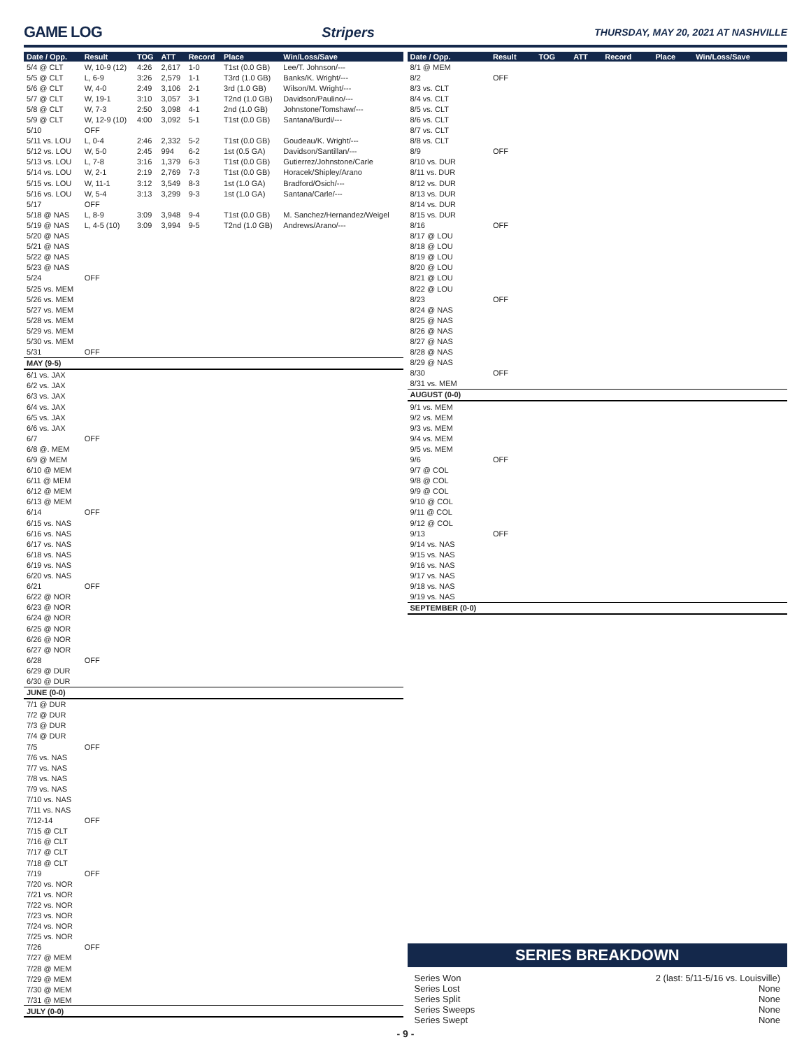GAME LOG Stripers
THURSDAY, MAY 20, 2021 AT NASHVILLE
| Date / Opp. | Result | TOG | ATT | Record | Place | Win/Loss/Save |
| --- | --- | --- | --- | --- | --- | --- |
| 5/4 @ CLT | W, 10-9 (12) | 4:26 | 2,617 | 1-0 | T1st (0.0 GB) | Lee/T. Johnson/--- |
| 5/5 @ CLT | L, 6-9 | 3:26 | 2,579 | 1-1 | T3rd (1.0 GB) | Banks/K. Wright/--- |
| 5/6 @ CLT | W, 4-0 | 2:49 | 3,106 | 2-1 | 3rd (1.0 GB) | Wilson/M. Wright/--- |
| 5/7 @ CLT | W, 19-1 | 3:10 | 3,057 | 3-1 | T2nd (1.0 GB) | Davidson/Paulino/--- |
| 5/8 @ CLT | W, 7-3 | 2:50 | 3,098 | 4-1 | 2nd (1.0 GB) | Johnstone/Tomshaw/--- |
| 5/9 @ CLT | W, 12-9 (10) | 4:00 | 3,092 | 5-1 | T1st (0.0 GB) | Santana/Burdi/--- |
| 5/10 | OFF | | | | | |
| 5/11 vs. LOU | L, 0-4 | 2:46 | 2,332 | 5-2 | T1st (0.0 GB) | Goudeau/K. Wright/--- |
| 5/12 vs. LOU | W, 5-0 | 2:45 | 994 | 6-2 | 1st (0.5 GA) | Davidson/Santillan/--- |
| 5/13 vs. LOU | L, 7-8 | 3:16 | 1,379 | 6-3 | T1st (0.0 GB) | Gutierrez/Johnstone/Carle |
| 5/14 vs. LOU | W, 2-1 | 2:19 | 2,769 | 7-3 | T1st (0.0 GB) | Horacek/Shipley/Arano |
| 5/15 vs. LOU | W, 11-1 | 3:12 | 3,549 | 8-3 | 1st (1.0 GA) | Bradford/Osich/--- |
| 5/16 vs. LOU | W, 5-4 | 3:13 | 3,299 | 9-3 | 1st (1.0 GA) | Santana/Carle/--- |
| 5/17 | OFF | | | | | |
| 5/18 @ NAS | L, 8-9 | 3:09 | 3,948 | 9-4 | T1st (0.0 GB) | M. Sanchez/Hernandez/Weigel |
| 5/19 @ NAS | L, 4-5 (10) | 3:09 | 3,994 | 9-5 | T2nd (1.0 GB) | Andrews/Arano/--- |
| 5/20 @ NAS | | | | | | |
| 5/21 @ NAS | | | | | | |
| 5/22 @ NAS | | | | | | |
| 5/23 @ NAS | | | | | | |
| 5/24 | OFF | | | | | |
| 5/25 vs. MEM | | | | | | |
| 5/26 vs. MEM | | | | | | |
| 5/27 vs. MEM | | | | | | |
| 5/28 vs. MEM | | | | | | |
| 5/29 vs. MEM | | | | | | |
| 5/30 vs. MEM | | | | | | |
| 5/31 | OFF | | | | | |
| MAY (9-5) | | | | | | |
| 6/1 vs. JAX | | | | | | |
| 6/2 vs. JAX | | | | | | |
| 6/3 vs. JAX | | | | | | |
| 6/4 vs. JAX | | | | | | |
| 6/5 vs. JAX | | | | | | |
| 6/6 vs. JAX | | | | | | |
| 6/7 | OFF | | | | | |
| 6/8 @. MEM | | | | | | |
| 6/9 @ MEM | | | | | | |
| 6/10 @ MEM | | | | | | |
| 6/11 @ MEM | | | | | | |
| 6/12 @ MEM | | | | | | |
| 6/13 @ MEM | | | | | | |
| 6/14 | OFF | | | | | |
| 6/15 vs. NAS | | | | | | |
| 6/16 vs. NAS | | | | | | |
| 6/17 vs. NAS | | | | | | |
| 6/18 vs. NAS | | | | | | |
| 6/19 vs. NAS | | | | | | |
| 6/20 vs. NAS | | | | | | |
| 6/21 | OFF | | | | | |
| 6/22 @ NOR | | | | | | |
| 6/23 @ NOR | | | | | | |
| 6/24 @ NOR | | | | | | |
| 6/25 @ NOR | | | | | | |
| 6/26 @ NOR | | | | | | |
| 6/27 @ NOR | | | | | | |
| 6/28 | OFF | | | | | |
| 6/29 @ DUR | | | | | | |
| 6/30 @ DUR | | | | | | |
| JUNE (0-0) | | | | | | |
| 7/1 @ DUR | | | | | | |
| 7/2 @ DUR | | | | | | |
| 7/3 @ DUR | | | | | | |
| 7/4 @ DUR | | | | | | |
| 7/5 | OFF | | | | | |
| 7/6 vs. NAS | | | | | | |
| 7/7 vs. NAS | | | | | | |
| 7/8 vs. NAS | | | | | | |
| 7/9 vs. NAS | | | | | | |
| 7/10 vs. NAS | | | | | | |
| 7/11 vs. NAS | | | | | | |
| 7/12-14 | OFF | | | | | |
| 7/15 @ CLT | | | | | | |
| 7/16 @ CLT | | | | | | |
| 7/17 @ CLT | | | | | | |
| 7/18 @ CLT | | | | | | |
| 7/19 | OFF | | | | | |
| 7/20 vs. NOR | | | | | | |
| 7/21 vs. NOR | | | | | | |
| 7/22 vs. NOR | | | | | | |
| 7/23 vs. NOR | | | | | | |
| 7/24 vs. NOR | | | | | | |
| 7/25 vs. NOR | | | | | | |
| 7/26 | OFF | | | | | |
| 7/27 @ MEM | | | | | | |
| 7/28 @ MEM | | | | | | |
| 7/29 @ MEM | | | | | | |
| 7/30 @ MEM | | | | | | |
| 7/31 @ MEM | | | | | | |
| JULY (0-0) | | | | | | |
| Date / Opp. | Result | TOG | ATT | Record | Place | Win/Loss/Save |
| --- | --- | --- | --- | --- | --- | --- |
| 8/1 @ MEM | | | | | | |
| 8/2 | OFF | | | | | |
| 8/3 vs. CLT | | | | | | |
| 8/4 vs. CLT | | | | | | |
| 8/5 vs. CLT | | | | | | |
| 8/6 vs. CLT | | | | | | |
| 8/7 vs. CLT | | | | | | |
| 8/8 vs. CLT | | | | | | |
| 8/9 | OFF | | | | | |
| 8/10 vs. DUR | | | | | | |
| 8/11 vs. DUR | | | | | | |
| 8/12 vs. DUR | | | | | | |
| 8/13 vs. DUR | | | | | | |
| 8/14 vs. DUR | | | | | | |
| 8/15 vs. DUR | | | | | | |
| 8/16 | OFF | | | | | |
| 8/17 @ LOU | | | | | | |
| 8/18 @ LOU | | | | | | |
| 8/19 @ LOU | | | | | | |
| 8/20 @ LOU | | | | | | |
| 8/21 @ LOU | | | | | | |
| 8/22 @ LOU | | | | | | |
| 8/23 | OFF | | | | | |
| 8/24 @ NAS | | | | | | |
| 8/25 @ NAS | | | | | | |
| 8/26 @ NAS | | | | | | |
| 8/27 @ NAS | | | | | | |
| 8/28 @ NAS | | | | | | |
| 8/29 @ NAS | | | | | | |
| 8/30 | OFF | | | | | |
| 8/31 vs. MEM | | | | | | |
| AUGUST (0-0) | | | | | | |
| 9/1 vs. MEM | | | | | | |
| 9/2 vs. MEM | | | | | | |
| 9/3 vs. MEM | | | | | | |
| 9/4 vs. MEM | | | | | | |
| 9/5 vs. MEM | | | | | | |
| 9/6 | OFF | | | | | |
| 9/7 @ COL | | | | | | |
| 9/8 @ COL | | | | | | |
| 9/9 @ COL | | | | | | |
| 9/10 @ COL | | | | | | |
| 9/11 @ COL | | | | | | |
| 9/12 @ COL | | | | | | |
| 9/13 | OFF | | | | | |
| 9/14 vs. NAS | | | | | | |
| 9/15 vs. NAS | | | | | | |
| 9/16 vs. NAS | | | | | | |
| 9/17 vs. NAS | | | | | | |
| 9/18 vs. NAS | | | | | | |
| 9/19 vs. NAS | | | | | | |
| SEPTEMBER (0-0) | | | | | | |
SERIES BREAKDOWN
Series Won 2 (last: 5/11-5/16 vs. Louisville)
Series Lost None
Series Split None
Series Sweeps None
Series Swept None
- 9 -